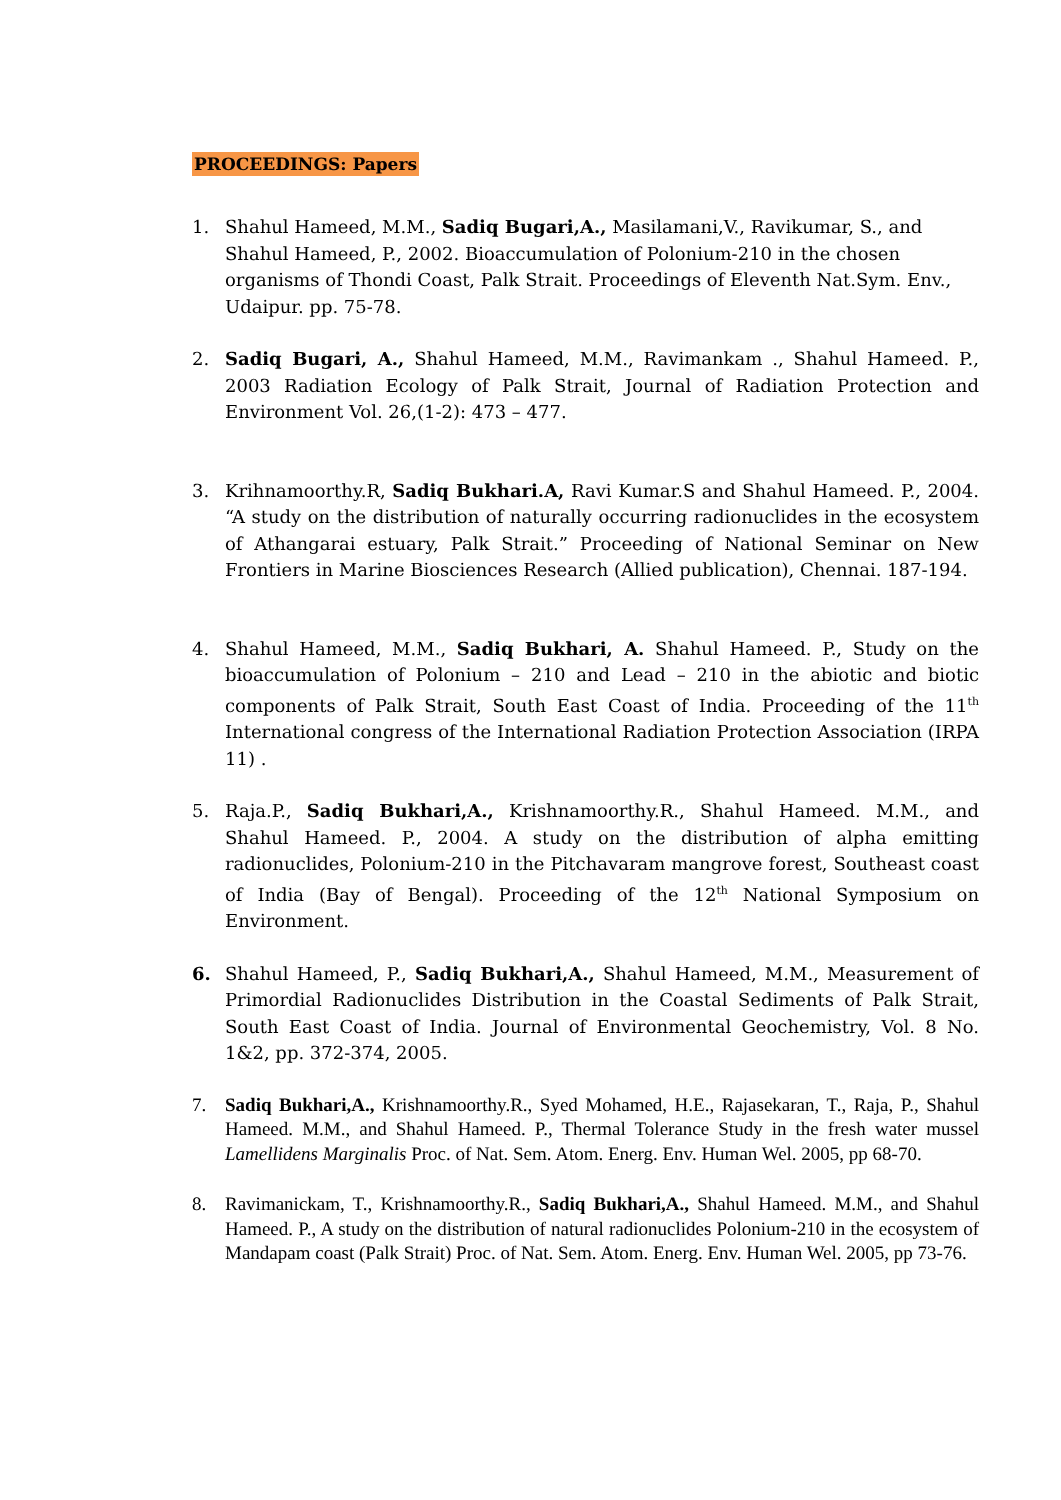PROCEEDINGS: Papers
1. Shahul Hameed, M.M., Sadiq Bugari,A., Masilamani,V., Ravikumar, S., and Shahul Hameed, P., 2002. Bioaccumulation of Polonium-210 in the chosen organisms of Thondi Coast, Palk Strait. Proceedings of Eleventh Nat.Sym. Env., Udaipur. pp. 75-78.
2. Sadiq Bugari, A., Shahul Hameed, M.M., Ravimankam ., Shahul Hameed. P., 2003 Radiation Ecology of Palk Strait, Journal of Radiation Protection and Environment Vol. 26,(1-2): 473 – 477.
3. Krihnamoorthy.R, Sadiq Bukhari.A, Ravi Kumar.S and Shahul Hameed. P., 2004. “A study on the distribution of naturally occurring radionuclides in the ecosystem of Athangarai estuary, Palk Strait.” Proceeding of National Seminar on New Frontiers in Marine Biosciences Research (Allied publication), Chennai. 187-194.
4. Shahul Hameed, M.M., Sadiq Bukhari, A. Shahul Hameed. P., Study on the bioaccumulation of Polonium – 210 and Lead – 210 in the abiotic and biotic components of Palk Strait, South East Coast of India. Proceeding of the 11<sup>th</sup> International congress of the International Radiation Protection Association (IRPA 11) .
5. Raja.P., Sadiq Bukhari,A., Krishnamoorthy.R., Shahul Hameed. M.M., and Shahul Hameed. P., 2004. A study on the distribution of alpha emitting radionuclides, Polonium-210 in the Pitchavaram mangrove forest, Southeast coast of India (Bay of Bengal). Proceeding of the 12<sup>th</sup> National Symposium on Environment.
6. Shahul Hameed, P., Sadiq Bukhari,A., Shahul Hameed, M.M., Measurement of Primordial Radionuclides Distribution in the Coastal Sediments of Palk Strait, South East Coast of India. Journal of Environmental Geochemistry, Vol. 8 No. 1&2, pp. 372-374, 2005.
7. Sadiq Bukhari,A., Krishnamoorthy.R., Syed Mohamed, H.E., Rajasekaran, T., Raja, P., Shahul Hameed. M.M., and Shahul Hameed. P., Thermal Tolerance Study in the fresh water mussel Lamellidens Marginalis Proc. of Nat. Sem. Atom. Energ. Env. Human Wel. 2005, pp 68-70.
8. Ravimanickam, T., Krishnamoorthy.R., Sadiq Bukhari,A., Shahul Hameed. M.M., and Shahul Hameed. P., A study on the distribution of natural radionuclides Polonium-210 in the ecosystem of Mandapam coast (Palk Strait) Proc. of Nat. Sem. Atom. Energ. Env. Human Wel. 2005, pp 73-76.